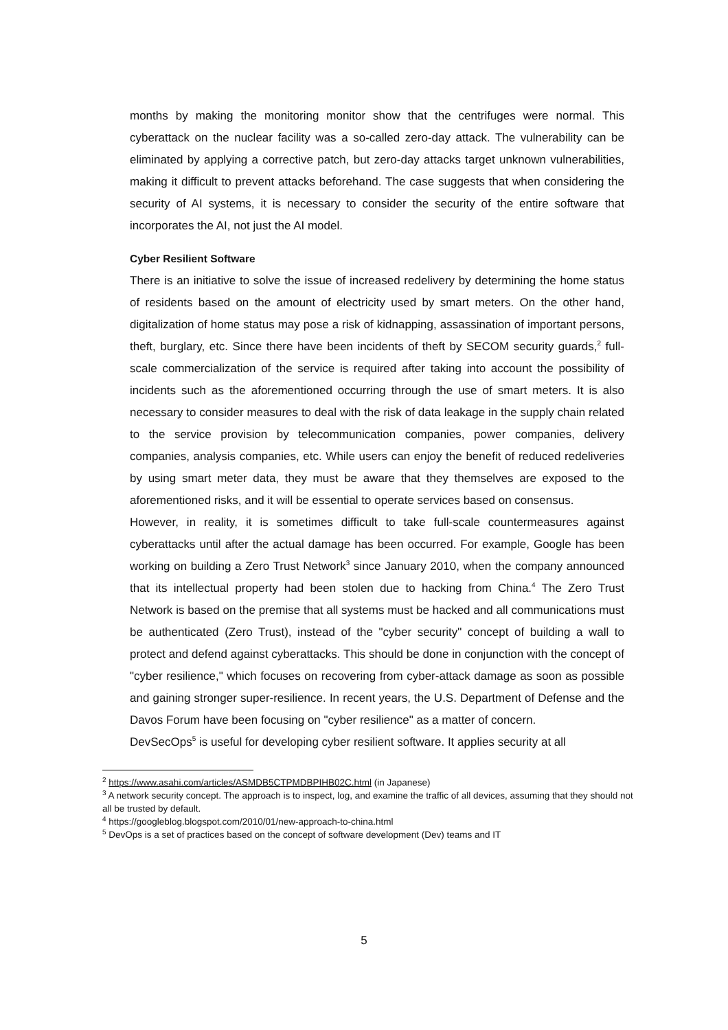months by making the monitoring monitor show that the centrifuges were normal. This cyberattack on the nuclear facility was a so-called zero-day attack. The vulnerability can be eliminated by applying a corrective patch, but zero-day attacks target unknown vulnerabilities, making it difficult to prevent attacks beforehand. The case suggests that when considering the security of AI systems, it is necessary to consider the security of the entire software that incorporates the AI, not just the AI model.
Cyber Resilient Software
There is an initiative to solve the issue of increased redelivery by determining the home status of residents based on the amount of electricity used by smart meters. On the other hand, digitalization of home status may pose a risk of kidnapping, assassination of important persons, theft, burglary, etc. Since there have been incidents of theft by SECOM security guards,<sup>2</sup> full-scale commercialization of the service is required after taking into account the possibility of incidents such as the aforementioned occurring through the use of smart meters. It is also necessary to consider measures to deal with the risk of data leakage in the supply chain related to the service provision by telecommunication companies, power companies, delivery companies, analysis companies, etc. While users can enjoy the benefit of reduced redeliveries by using smart meter data, they must be aware that they themselves are exposed to the aforementioned risks, and it will be essential to operate services based on consensus.
However, in reality, it is sometimes difficult to take full-scale countermeasures against cyberattacks until after the actual damage has been occurred. For example, Google has been working on building a Zero Trust Network<sup>3</sup> since January 2010, when the company announced that its intellectual property had been stolen due to hacking from China.<sup>4</sup> The Zero Trust Network is based on the premise that all systems must be hacked and all communications must be authenticated (Zero Trust), instead of the "cyber security" concept of building a wall to protect and defend against cyberattacks. This should be done in conjunction with the concept of "cyber resilience," which focuses on recovering from cyber-attack damage as soon as possible and gaining stronger super-resilience. In recent years, the U.S. Department of Defense and the Davos Forum have been focusing on "cyber resilience" as a matter of concern.
DevSecOps<sup>5</sup> is useful for developing cyber resilient software. It applies security at all
<sup>2</sup> https://www.asahi.com/articles/ASMDB5CTPMDBPIHB02C.html (in Japanese)
<sup>3</sup> A network security concept. The approach is to inspect, log, and examine the traffic of all devices, assuming that they should not all be trusted by default.
<sup>4</sup> https://googleblog.blogspot.com/2010/01/new-approach-to-china.html
<sup>5</sup> DevOps is a set of practices based on the concept of software development (Dev) teams and IT
5